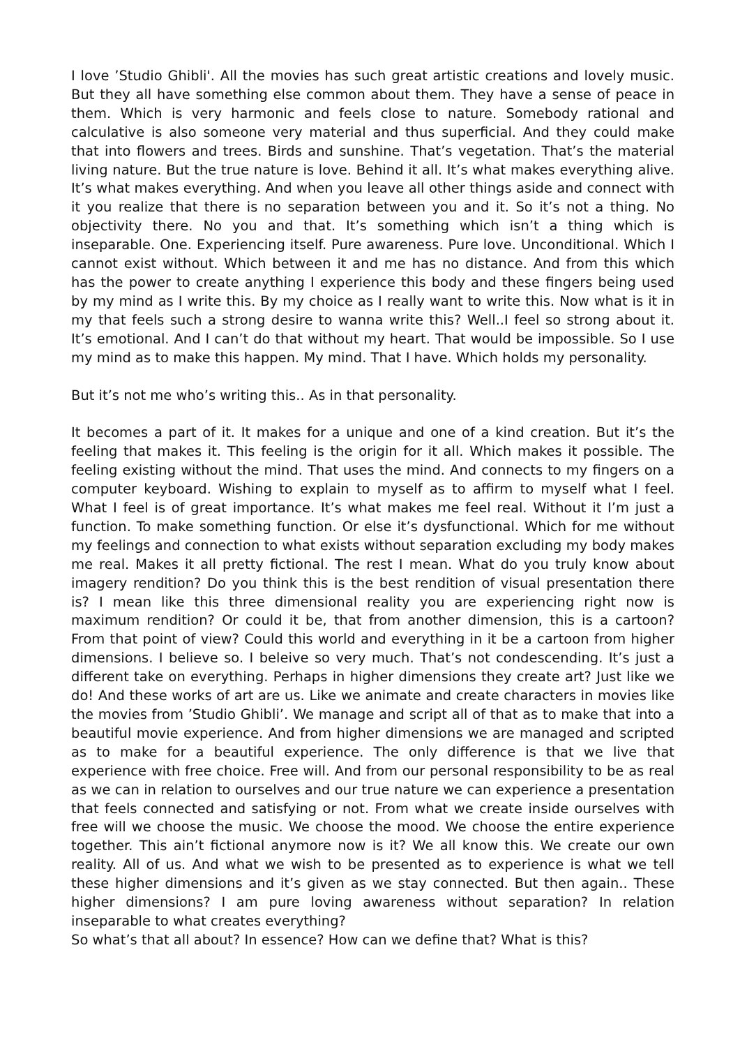I love ’Studio Ghibli'. All the movies has such great artistic creations and lovely music. But they all have something else common about them. They have a sense of peace in them. Which is very harmonic and feels close to nature. Somebody rational and calculative is also someone very material and thus superficial. And they could make that into flowers and trees. Birds and sunshine. That’s vegetation. That’s the material living nature. But the true nature is love. Behind it all. It’s what makes everything alive. It’s what makes everything. And when you leave all other things aside and connect with it you realize that there is no separation between you and it. So it’s not a thing. No objectivity there. No you and that. It’s something which isn’t a thing which is inseparable. One. Experiencing itself. Pure awareness. Pure love. Unconditional. Which I cannot exist without. Which between it and me has no distance. And from this which has the power to create anything I experience this body and these fingers being used by my mind as I write this. By my choice as I really want to write this. Now what is it in my that feels such a strong desire to wanna write this? Well..I feel so strong about it. It’s emotional. And I can’t do that without my heart. That would be impossible. So I use my mind as to make this happen. My mind. That I have. Which holds my personality.
But it’s not me who’s writing this.. As in that personality.
It becomes a part of it. It makes for a unique and one of a kind creation. But it’s the feeling that makes it. This feeling is the origin for it all. Which makes it possible. The feeling existing without the mind. That uses the mind. And connects to my fingers on a computer keyboard. Wishing to explain to myself as to affirm to myself what I feel. What I feel is of great importance. It’s what makes me feel real. Without it I’m just a function. To make something function. Or else it’s dysfunctional. Which for me without my feelings and connection to what exists without separation excluding my body makes me real. Makes it all pretty fictional. The rest I mean. What do you truly know about imagery rendition? Do you think this is the best rendition of visual presentation there is? I mean like this three dimensional reality you are experiencing right now is maximum rendition? Or could it be, that from another dimension, this is a cartoon? From that point of view? Could this world and everything in it be a cartoon from higher dimensions. I believe so. I beleive so very much. That’s not condescending. It’s just a different take on everything. Perhaps in higher dimensions they create art? Just like we do! And these works of art are us. Like we animate and create characters in movies like the movies from ’Studio Ghibli’. We manage and script all of that as to make that into a beautiful movie experience. And from higher dimensions we are managed and scripted as to make for a beautiful experience. The only difference is that we live that experience with free choice. Free will. And from our personal responsibility to be as real as we can in relation to ourselves and our true nature we can experience a presentation that feels connected and satisfying or not. From what we create inside ourselves with free will we choose the music. We choose the mood. We choose the entire experience together. This ain’t fictional anymore now is it? We all know this. We create our own reality. All of us. And what we wish to be presented as to experience is what we tell these higher dimensions and it’s given as we stay connected. But then again.. These higher dimensions? I am pure loving awareness without separation? In relation inseparable to what creates everything?
So what’s that all about? In essence? How can we define that? What is this?